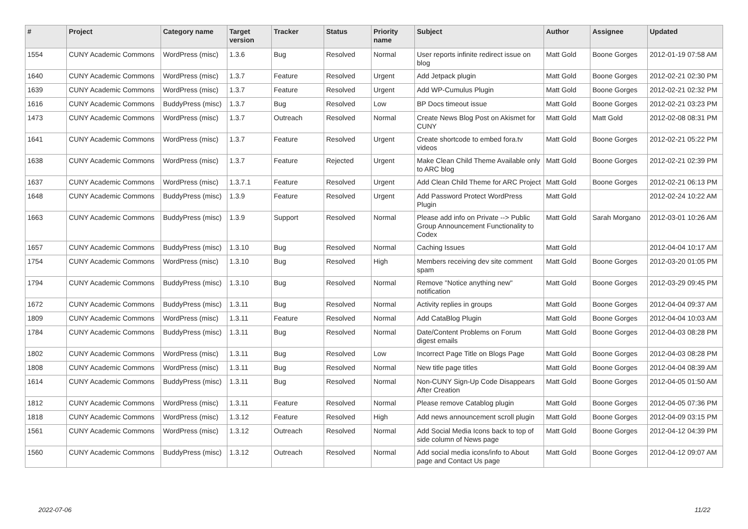| # | Project | Category name | Target version | Tracker | Status | Priority name | Subject | Author | Assignee | Updated |
| --- | --- | --- | --- | --- | --- | --- | --- | --- | --- | --- |
| 1554 | CUNY Academic Commons | WordPress (misc) | 1.3.6 | Bug | Resolved | Normal | User reports infinite redirect issue on blog | Matt Gold | Boone Gorges | 2012-01-19 07:58 AM |
| 1640 | CUNY Academic Commons | WordPress (misc) | 1.3.7 | Feature | Resolved | Urgent | Add Jetpack plugin | Matt Gold | Boone Gorges | 2012-02-21 02:30 PM |
| 1639 | CUNY Academic Commons | WordPress (misc) | 1.3.7 | Feature | Resolved | Urgent | Add WP-Cumulus Plugin | Matt Gold | Boone Gorges | 2012-02-21 02:32 PM |
| 1616 | CUNY Academic Commons | BuddyPress (misc) | 1.3.7 | Bug | Resolved | Low | BP Docs timeout issue | Matt Gold | Boone Gorges | 2012-02-21 03:23 PM |
| 1473 | CUNY Academic Commons | WordPress (misc) | 1.3.7 | Outreach | Resolved | Normal | Create News Blog Post on Akismet for CUNY | Matt Gold | Matt Gold | 2012-02-08 08:31 PM |
| 1641 | CUNY Academic Commons | WordPress (misc) | 1.3.7 | Feature | Resolved | Urgent | Create shortcode to embed fora.tv videos | Matt Gold | Boone Gorges | 2012-02-21 05:22 PM |
| 1638 | CUNY Academic Commons | WordPress (misc) | 1.3.7 | Feature | Rejected | Urgent | Make Clean Child Theme Available only to ARC blog | Matt Gold | Boone Gorges | 2012-02-21 02:39 PM |
| 1637 | CUNY Academic Commons | WordPress (misc) | 1.3.7.1 | Feature | Resolved | Urgent | Add Clean Child Theme for ARC Project | Matt Gold | Boone Gorges | 2012-02-21 06:13 PM |
| 1648 | CUNY Academic Commons | BuddyPress (misc) | 1.3.9 | Feature | Resolved | Urgent | Add Password Protect WordPress Plugin | Matt Gold | | 2012-02-24 10:22 AM |
| 1663 | CUNY Academic Commons | BuddyPress (misc) | 1.3.9 | Support | Resolved | Normal | Please add info on Private --> Public Group Announcement Functionality to Codex | Matt Gold | Sarah Morgano | 2012-03-01 10:26 AM |
| 1657 | CUNY Academic Commons | BuddyPress (misc) | 1.3.10 | Bug | Resolved | Normal | Caching Issues | Matt Gold | | 2012-04-04 10:17 AM |
| 1754 | CUNY Academic Commons | WordPress (misc) | 1.3.10 | Bug | Resolved | High | Members receiving dev site comment spam | Matt Gold | Boone Gorges | 2012-03-20 01:05 PM |
| 1794 | CUNY Academic Commons | BuddyPress (misc) | 1.3.10 | Bug | Resolved | Normal | Remove "Notice anything new" notification | Matt Gold | Boone Gorges | 2012-03-29 09:45 PM |
| 1672 | CUNY Academic Commons | BuddyPress (misc) | 1.3.11 | Bug | Resolved | Normal | Activity replies in groups | Matt Gold | Boone Gorges | 2012-04-04 09:37 AM |
| 1809 | CUNY Academic Commons | WordPress (misc) | 1.3.11 | Feature | Resolved | Normal | Add CataBlog Plugin | Matt Gold | Boone Gorges | 2012-04-04 10:03 AM |
| 1784 | CUNY Academic Commons | BuddyPress (misc) | 1.3.11 | Bug | Resolved | Normal | Date/Content Problems on Forum digest emails | Matt Gold | Boone Gorges | 2012-04-03 08:28 PM |
| 1802 | CUNY Academic Commons | WordPress (misc) | 1.3.11 | Bug | Resolved | Low | Incorrect Page Title on Blogs Page | Matt Gold | Boone Gorges | 2012-04-03 08:28 PM |
| 1808 | CUNY Academic Commons | WordPress (misc) | 1.3.11 | Bug | Resolved | Normal | New title page titles | Matt Gold | Boone Gorges | 2012-04-04 08:39 AM |
| 1614 | CUNY Academic Commons | BuddyPress (misc) | 1.3.11 | Bug | Resolved | Normal | Non-CUNY Sign-Up Code Disappears After Creation | Matt Gold | Boone Gorges | 2012-04-05 01:50 AM |
| 1812 | CUNY Academic Commons | WordPress (misc) | 1.3.11 | Feature | Resolved | Normal | Please remove Catablog plugin | Matt Gold | Boone Gorges | 2012-04-05 07:36 PM |
| 1818 | CUNY Academic Commons | WordPress (misc) | 1.3.12 | Feature | Resolved | High | Add news announcement scroll plugin | Matt Gold | Boone Gorges | 2012-04-09 03:15 PM |
| 1561 | CUNY Academic Commons | WordPress (misc) | 1.3.12 | Outreach | Resolved | Normal | Add Social Media Icons back to top of side column of News page | Matt Gold | Boone Gorges | 2012-04-12 04:39 PM |
| 1560 | CUNY Academic Commons | BuddyPress (misc) | 1.3.12 | Outreach | Resolved | Normal | Add social media icons/info to About page and Contact Us page | Matt Gold | Boone Gorges | 2012-04-12 09:07 AM |
2022-07-06 11/22